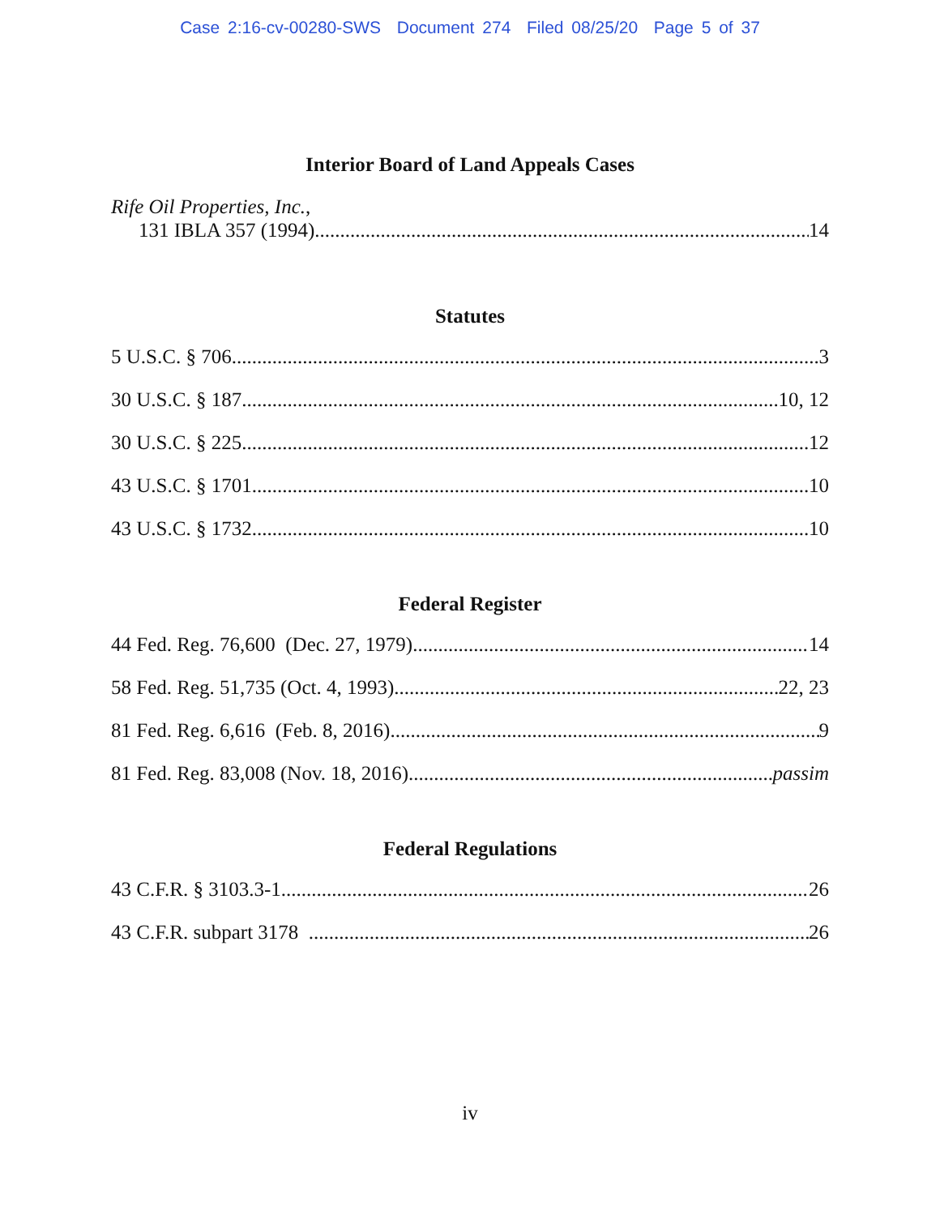Case 2:16-cv-00280-SWS Document 274 Filed 08/25/20 Page 5 of 37
Interior Board of Land Appeals Cases
Rife Oil Properties, Inc.,
131 IBLA 357 (1994) 14
Statutes
5 U.S.C. § 706 3
30 U.S.C. § 187 10, 12
30 U.S.C. § 225 12
43 U.S.C. § 1701 10
43 U.S.C. § 1732 10
Federal Register
44 Fed. Reg. 76,600 (Dec. 27, 1979) 14
58 Fed. Reg. 51,735 (Oct. 4, 1993) 22, 23
81 Fed. Reg. 6,616 (Feb. 8, 2016) 9
81 Fed. Reg. 83,008 (Nov. 18, 2016) passim
Federal Regulations
43 C.F.R. § 3103.3-1 26
43 C.F.R. subpart 3178 26
iv